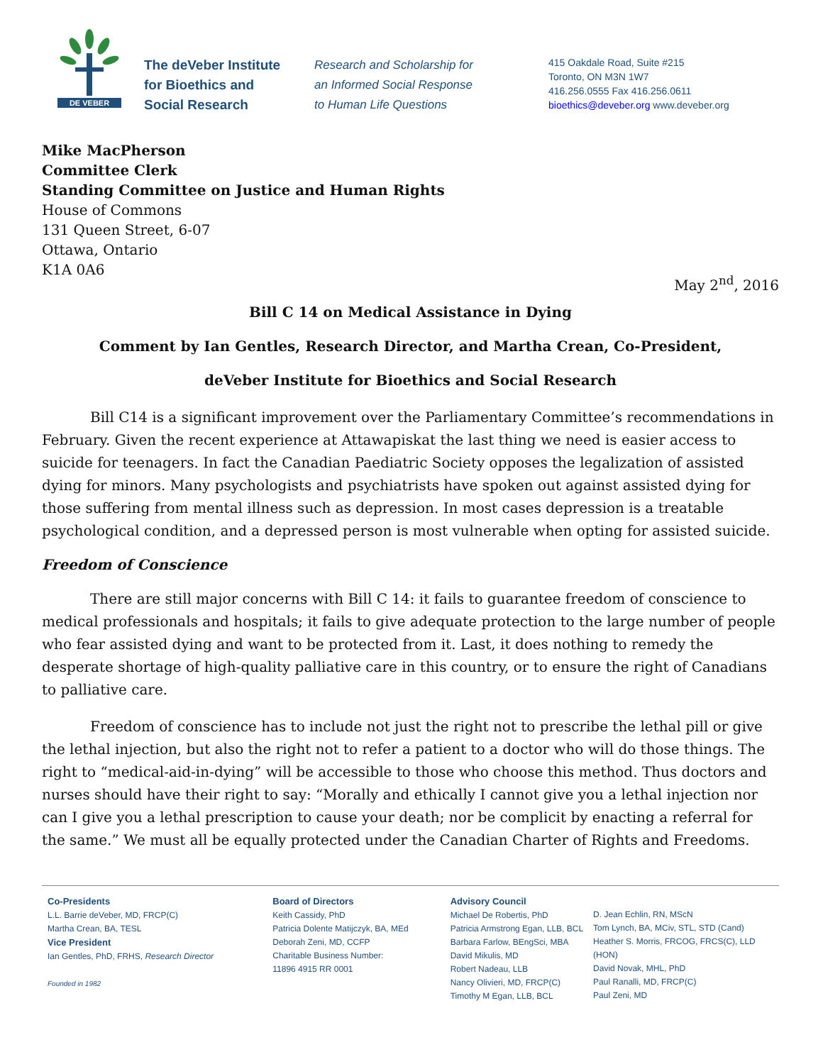DE VEBER
The deVeber Institute
for Bioethics and
Social Research
Research and Scholarship for
an Informed Social Response
to Human Life Questions
415 Oakdale Road, Suite #215
Toronto, ON M3N 1W7
416.256.0555 Fax 416.256.0611
bioethics@deveber.org www.deveber.org
Mike MacPherson
Committee Clerk
Standing Committee on Justice and Human Rights
House of Commons
131 Queen Street, 6-07
Ottawa, Ontario
K1A 0A6
May 2<sup>nd</sup>, 2016
Bill C 14 on Medical Assistance in Dying
Comment by Ian Gentles, Research Director, and Martha Crean, Co-President,
deVeber Institute for Bioethics and Social Research
Bill C14 is a significant improvement over the Parliamentary Committee’s recommendations in February. Given the recent experience at Attawapiskat the last thing we need is easier access to suicide for teenagers. In fact the Canadian Paediatric Society opposes the legalization of assisted dying for minors. Many psychologists and psychiatrists have spoken out against assisted dying for those suffering from mental illness such as depression. In most cases depression is a treatable psychological condition, and a depressed person is most vulnerable when opting for assisted suicide.
Freedom of Conscience
There are still major concerns with Bill C 14: it fails to guarantee freedom of conscience to medical professionals and hospitals; it fails to give adequate protection to the large number of people who fear assisted dying and want to be protected from it. Last, it does nothing to remedy the desperate shortage of high-quality palliative care in this country, or to ensure the right of Canadians to palliative care.
Freedom of conscience has to include not just the right not to prescribe the lethal pill or give the lethal injection, but also the right not to refer a patient to a doctor who will do those things. The right to “medical-aid-in-dying” will be accessible to those who choose this method. Thus doctors and nurses should have their right to say: “Morally and ethically I cannot give you a lethal injection nor can I give you a lethal prescription to cause your death; nor be complicit by enacting a referral for the same.” We must all be equally protected under the Canadian Charter of Rights and Freedoms.
Co-Presidents
L.L. Barrie deVeber, MD, FRCP(C)
Martha Crean, BA, TESL
Vice President
Ian Gentles, PhD, FRHS, Research Director
Founded in 1982
Board of Directors
Keith Cassidy, PhD
Patricia Dolente Matijczyk, BA, MEd
Deborah Zeni, MD, CCFP
Charitable Business Number:
11896 4915 RR 0001
Advisory Council
Michael De Robertis, PhD
Patricia Armstrong Egan, LLB, BCL
Barbara Farlow, BEngSci, MBA
David Mikulis, MD
Robert Nadeau, LLB
Nancy Olivieri, MD, FRCP(C)
Timothy M Egan, LLB, BCL
D. Jean Echlin, RN, MScN
Tom Lynch, BA, MCiv, STL, STD (Cand)
Heather S. Morris, FRCOG, FRCS(C), LLD (HON)
David Novak, MHL, PhD
Paul Ranalli, MD, FRCP(C)
Paul Zeni, MD